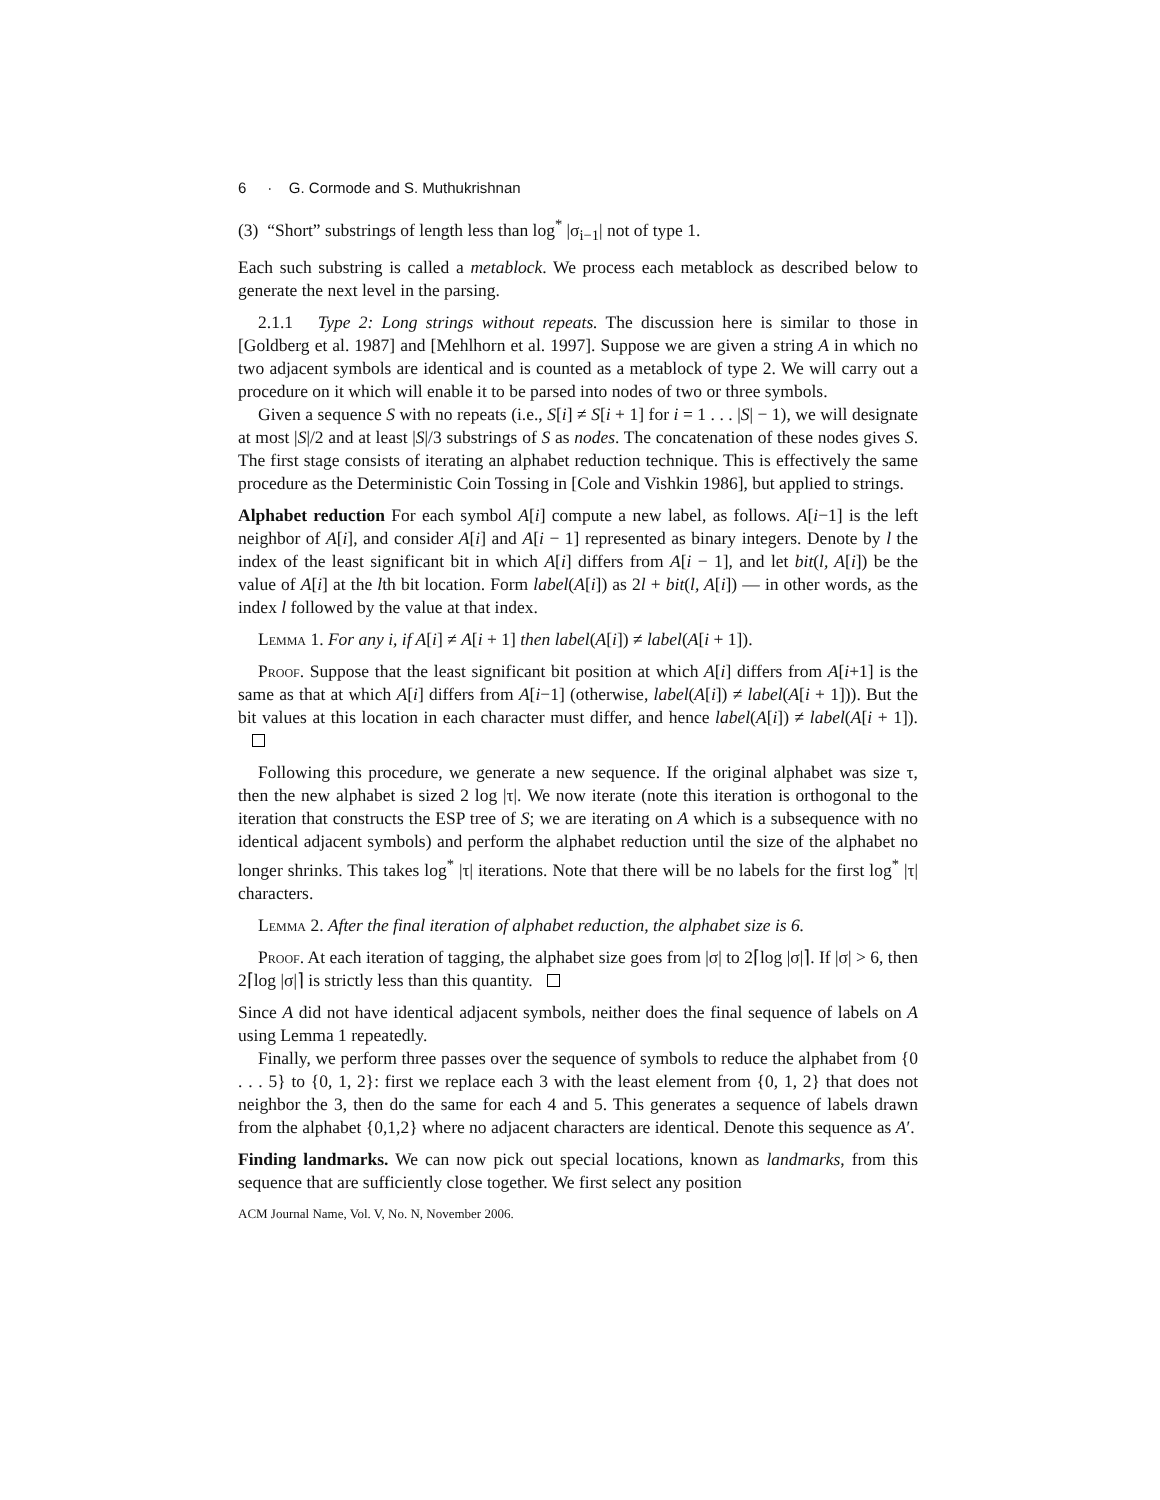6 · G. Cormode and S. Muthukrishnan
(3) “Short” substrings of length less than log<sup>*</sup> |σ<sub>i−1</sub>| not of type 1.
Each such substring is called a metablock. We process each metablock as described below to generate the next level in the parsing.
2.1.1 Type 2: Long strings without repeats. The discussion here is similar to those in [Goldberg et al. 1987] and [Mehlhorn et al. 1997]. Suppose we are given a string A in which no two adjacent symbols are identical and is counted as a metablock of type 2. We will carry out a procedure on it which will enable it to be parsed into nodes of two or three symbols.
Given a sequence S with no repeats (i.e., S[i] ≠ S[i + 1] for i = 1 . . . |S| − 1), we will designate at most |S|/2 and at least |S|/3 substrings of S as nodes. The concatenation of these nodes gives S. The first stage consists of iterating an alphabet reduction technique. This is effectively the same procedure as the Deterministic Coin Tossing in [Cole and Vishkin 1986], but applied to strings.
Alphabet reduction For each symbol A[i] compute a new label, as follows. A[i−1] is the left neighbor of A[i], and consider A[i] and A[i − 1] represented as binary integers. Denote by l the index of the least significant bit in which A[i] differs from A[i − 1], and let bit(l, A[i]) be the value of A[i] at the lth bit location. Form label(A[i]) as 2l + bit(l, A[i]) — in other words, as the index l followed by the value at that index.
Lemma 1. For any i, if A[i] ≠ A[i + 1] then label(A[i]) ≠ label(A[i + 1]).
Proof. Suppose that the least significant bit position at which A[i] differs from A[i+1] is the same as that at which A[i] differs from A[i−1] (otherwise, label(A[i]) ≠ label(A[i + 1])). But the bit values at this location in each character must differ, and hence label(A[i]) ≠ label(A[i + 1]).
Following this procedure, we generate a new sequence. If the original alphabet was size τ, then the new alphabet is sized 2 log |τ|. We now iterate (note this iteration is orthogonal to the iteration that constructs the ESP tree of S; we are iterating on A which is a subsequence with no identical adjacent symbols) and perform the alphabet reduction until the size of the alphabet no longer shrinks. This takes log<sup>*</sup> |τ| iterations. Note that there will be no labels for the first log<sup>*</sup> |τ| characters.
Lemma 2. After the final iteration of alphabet reduction, the alphabet size is 6.
Proof. At each iteration of tagging, the alphabet size goes from |σ| to 2⌈log |σ|⌉. If |σ| > 6, then 2⌈log |σ|⌉ is strictly less than this quantity.
Since A did not have identical adjacent symbols, neither does the final sequence of labels on A using Lemma 1 repeatedly.
Finally, we perform three passes over the sequence of symbols to reduce the alphabet from {0 . . . 5} to {0, 1, 2}: first we replace each 3 with the least element from {0, 1, 2} that does not neighbor the 3, then do the same for each 4 and 5. This generates a sequence of labels drawn from the alphabet {0,1,2} where no adjacent characters are identical. Denote this sequence as A′.
Finding landmarks. We can now pick out special locations, known as landmarks, from this sequence that are sufficiently close together. We first select any position
ACM Journal Name, Vol. V, No. N, November 2006.